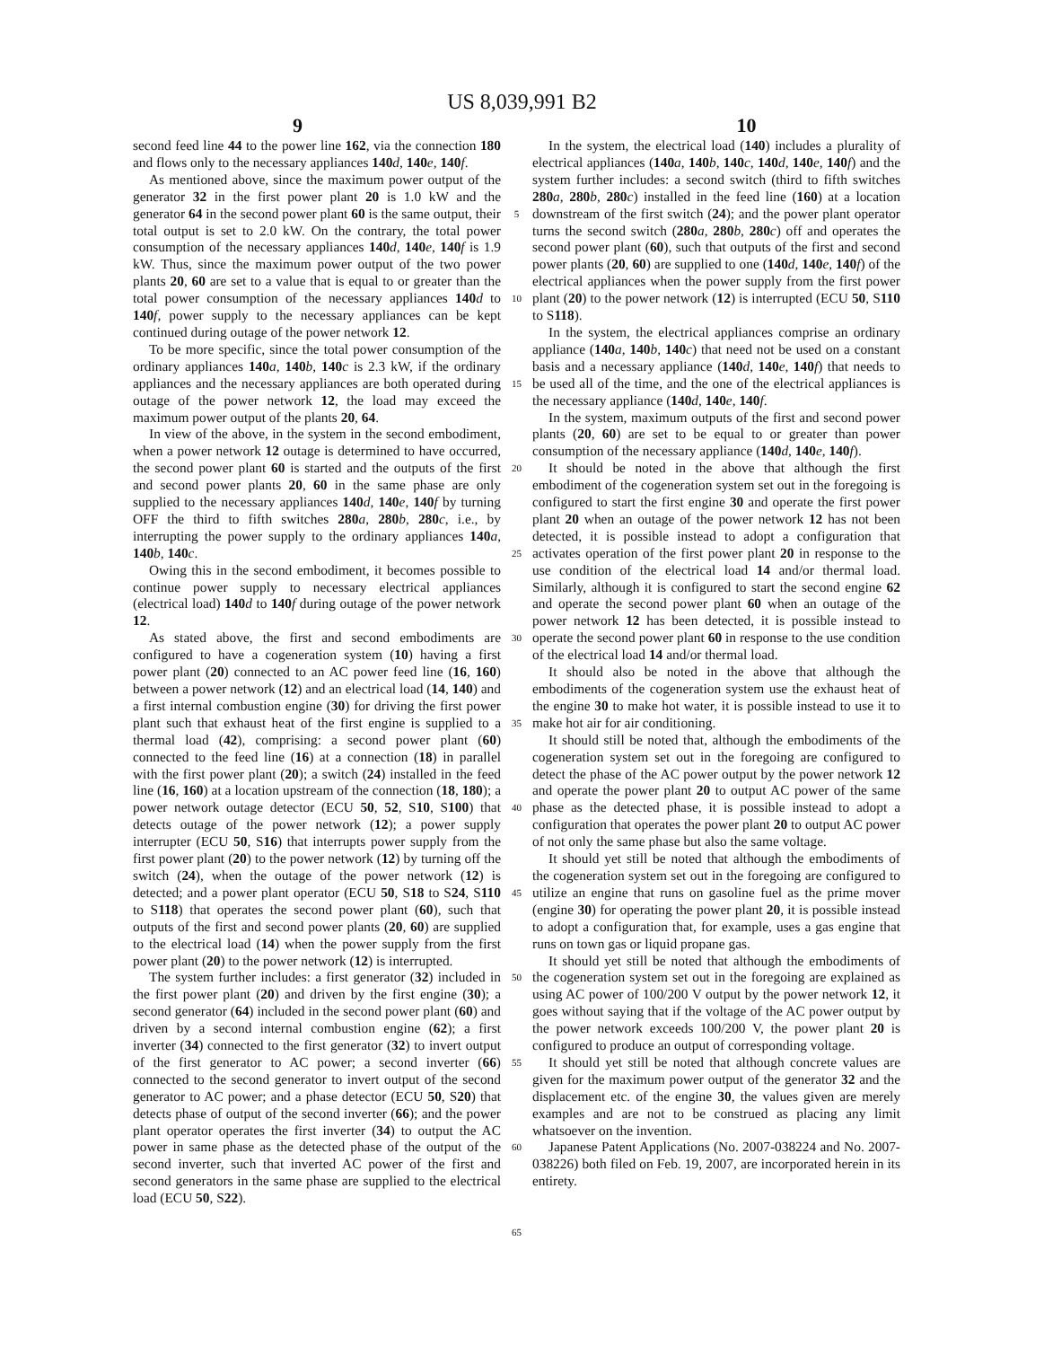US 8,039,991 B2
9 10
second feed line 44 to the power line 162, via the connection 180 and flows only to the necessary appliances 140 d, 140 e, 140 f.
As mentioned above, since the maximum power output of the generator 32 in the first power plant 20 is 1.0 kW and the generator 64 in the second power plant 60 is the same output, their total output is set to 2.0 kW. On the contrary, the total power consumption of the necessary appliances 140 d, 140 e, 140 f is 1.9 kW. Thus, since the maximum power output of the two power plants 20, 60 are set to a value that is equal to or greater than the total power consumption of the necessary appliances 140 d to 140 f, power supply to the necessary appliances can be kept continued during outage of the power network 12.
To be more specific, since the total power consumption of the ordinary appliances 140 a, 140 b, 140 c is 2.3 kW, if the ordinary appliances and the necessary appliances are both operated during outage of the power network 12, the load may exceed the maximum power output of the plants 20, 64.
In view of the above, in the system in the second embodiment, when a power network 12 outage is determined to have occurred, the second power plant 60 is started and the outputs of the first and second power plants 20, 60 in the same phase are only supplied to the necessary appliances 140 d, 140 e, 140 f by turning OFF the third to fifth switches 280 a, 280 b, 280 c, i.e., by interrupting the power supply to the ordinary appliances 140 a, 140 b, 140 c.
Owing this in the second embodiment, it becomes possible to continue power supply to necessary electrical appliances (electrical load) 140 d to 140 f during outage of the power network 12.
As stated above, the first and second embodiments are configured to have a cogeneration system (10) having a first power plant (20) connected to an AC power feed line (16, 160) between a power network (12) and an electrical load (14, 140) and a first internal combustion engine (30) for driving the first power plant such that exhaust heat of the first engine is supplied to a thermal load (42), comprising: a second power plant (60) connected to the feed line (16) at a connection (18) in parallel with the first power plant (20); a switch (24) installed in the feed line (16, 160) at a location upstream of the connection (18, 180); a power network outage detector (ECU 50, 52, S10, S100) that detects outage of the power network (12); a power supply interrupter (ECU 50, S16) that interrupts power supply from the first power plant (20) to the power network (12) by turning off the switch (24), when the outage of the power network (12) is detected; and a power plant operator (ECU 50, S18 to S24, S110 to S118) that operates the second power plant (60), such that outputs of the first and second power plants (20, 60) are supplied to the electrical load (14) when the power supply from the first power plant (20) to the power network (12) is interrupted.
The system further includes: a first generator (32) included in the first power plant (20) and driven by the first engine (30); a second generator (64) included in the second power plant (60) and driven by a second internal combustion engine (62); a first inverter (34) connected to the first generator (32) to invert output of the first generator to AC power; a second inverter (66) connected to the second generator to invert output of the second generator to AC power; and a phase detector (ECU 50, S20) that detects phase of output of the second inverter (66); and the power plant operator operates the first inverter (34) to output the AC power in same phase as the detected phase of the output of the second inverter, such that inverted AC power of the first and second generators in the same phase are supplied to the electrical load (ECU 50, S22).
5
10
15
20
25
30
35
40
45
50
55
60
65
In the system, the electrical load (140) includes a plurality of electrical appliances (140 a, 140 b, 140 c, 140 d, 140 e, 140 f) and the system further includes: a second switch (third to fifth switches 280 a, 280 b, 280 c) installed in the feed line (160) at a location downstream of the first switch (24); and the power plant operator turns the second switch (280 a, 280 b, 280 c) off and operates the second power plant (60), such that outputs of the first and second power plants (20, 60) are supplied to one (140 d, 140 e, 140 f) of the electrical appliances when the power supply from the first power plant (20) to the power network (12) is interrupted (ECU 50, S110 to S118).
In the system, the electrical appliances comprise an ordinary appliance (140 a, 140 b, 140 c) that need not be used on a constant basis and a necessary appliance (140 d, 140 e, 140 f) that needs to be used all of the time, and the one of the electrical appliances is the necessary appliance (140 d, 140 e, 140 f.
In the system, maximum outputs of the first and second power plants (20, 60) are set to be equal to or greater than power consumption of the necessary appliance (140 d, 140 e, 140 f).
It should be noted in the above that although the first embodiment of the cogeneration system set out in the foregoing is configured to start the first engine 30 and operate the first power plant 20 when an outage of the power network 12 has not been detected, it is possible instead to adopt a configuration that activates operation of the first power plant 20 in response to the use condition of the electrical load 14 and/or thermal load. Similarly, although it is configured to start the second engine 62 and operate the second power plant 60 when an outage of the power network 12 has been detected, it is possible instead to operate the second power plant 60 in response to the use condition of the electrical load 14 and/or thermal load.
It should also be noted in the above that although the embodiments of the cogeneration system use the exhaust heat of the engine 30 to make hot water, it is possible instead to use it to make hot air for air conditioning.
It should still be noted that, although the embodiments of the cogeneration system set out in the foregoing are configured to detect the phase of the AC power output by the power network 12 and operate the power plant 20 to output AC power of the same phase as the detected phase, it is possible instead to adopt a configuration that operates the power plant 20 to output AC power of not only the same phase but also the same voltage.
It should yet still be noted that although the embodiments of the cogeneration system set out in the foregoing are configured to utilize an engine that runs on gasoline fuel as the prime mover (engine 30) for operating the power plant 20, it is possible instead to adopt a configuration that, for example, uses a gas engine that runs on town gas or liquid propane gas.
It should yet still be noted that although the embodiments of the cogeneration system set out in the foregoing are explained as using AC power of 100/200 V output by the power network 12, it goes without saying that if the voltage of the AC power output by the power network exceeds 100/200 V, the power plant 20 is configured to produce an output of corresponding voltage.
It should yet still be noted that although concrete values are given for the maximum power output of the generator 32 and the displacement etc. of the engine 30, the values given are merely examples and are not to be construed as placing any limit whatsoever on the invention.
Japanese Patent Applications (No. 2007-038224 and No. 2007-038226) both filed on Feb. 19, 2007, are incorporated herein in its entirety.